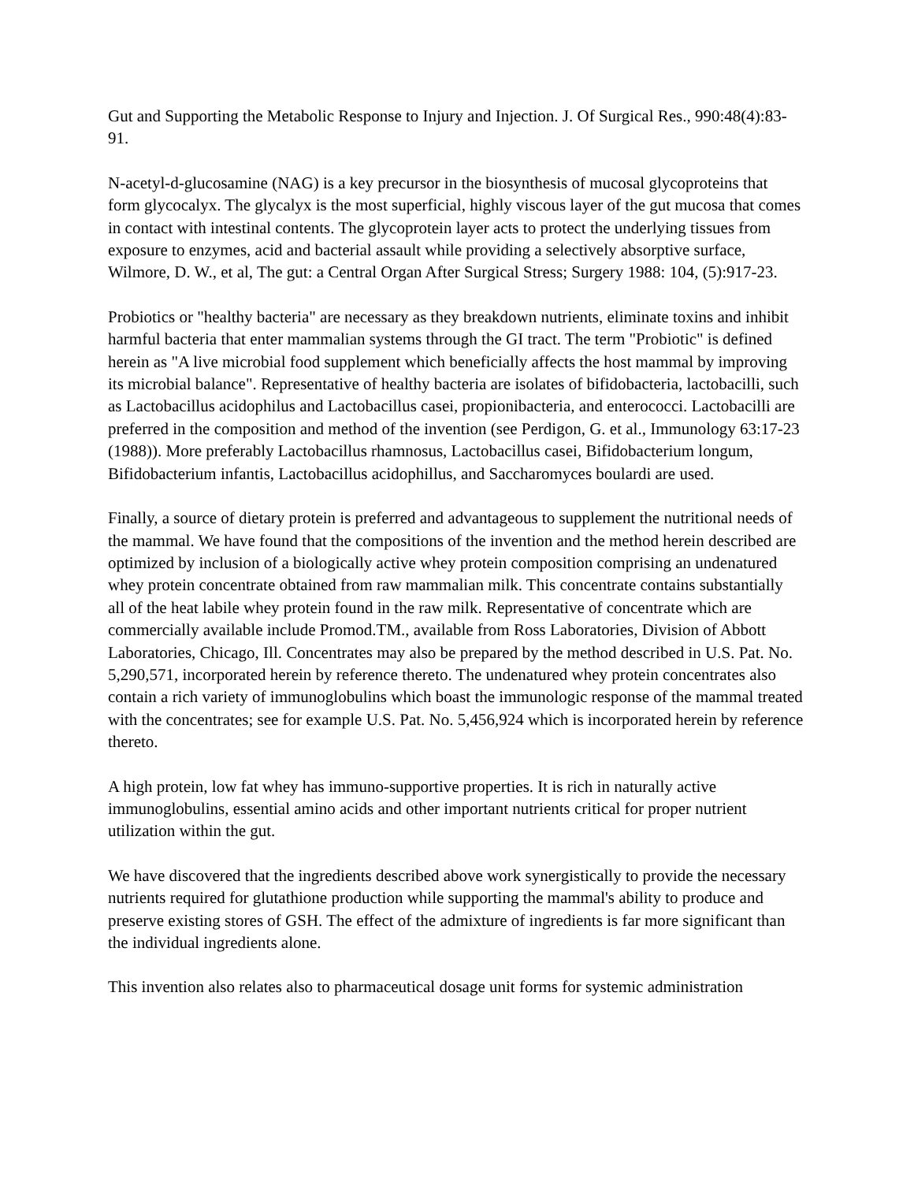Gut and Supporting the Metabolic Response to Injury and Injection. J. Of Surgical Res., 990:48(4):83-91.
N-acetyl-d-glucosamine (NAG) is a key precursor in the biosynthesis of mucosal glycoproteins that form glycocalyx. The glycalyx is the most superficial, highly viscous layer of the gut mucosa that comes in contact with intestinal contents. The glycoprotein layer acts to protect the underlying tissues from exposure to enzymes, acid and bacterial assault while providing a selectively absorptive surface, Wilmore, D. W., et al, The gut: a Central Organ After Surgical Stress; Surgery 1988: 104, (5):917-23.
Probiotics or "healthy bacteria" are necessary as they breakdown nutrients, eliminate toxins and inhibit harmful bacteria that enter mammalian systems through the GI tract. The term "Probiotic" is defined herein as "A live microbial food supplement which beneficially affects the host mammal by improving its microbial balance". Representative of healthy bacteria are isolates of bifidobacteria, lactobacilli, such as Lactobacillus acidophilus and Lactobacillus casei, propionibacteria, and enterococci. Lactobacilli are preferred in the composition and method of the invention (see Perdigon, G. et al., Immunology 63:17-23 (1988)). More preferably Lactobacillus rhamnosus, Lactobacillus casei, Bifidobacterium longum, Bifidobacterium infantis, Lactobacillus acidophillus, and Saccharomyces boulardi are used.
Finally, a source of dietary protein is preferred and advantageous to supplement the nutritional needs of the mammal. We have found that the compositions of the invention and the method herein described are optimized by inclusion of a biologically active whey protein composition comprising an undenatured whey protein concentrate obtained from raw mammalian milk. This concentrate contains substantially all of the heat labile whey protein found in the raw milk. Representative of concentrate which are commercially available include Promod.TM., available from Ross Laboratories, Division of Abbott Laboratories, Chicago, Ill. Concentrates may also be prepared by the method described in U.S. Pat. No. 5,290,571, incorporated herein by reference thereto. The undenatured whey protein concentrates also contain a rich variety of immunoglobulins which boast the immunologic response of the mammal treated with the concentrates; see for example U.S. Pat. No. 5,456,924 which is incorporated herein by reference thereto.
A high protein, low fat whey has immuno-supportive properties. It is rich in naturally active immunoglobulins, essential amino acids and other important nutrients critical for proper nutrient utilization within the gut.
We have discovered that the ingredients described above work synergistically to provide the necessary nutrients required for glutathione production while supporting the mammal's ability to produce and preserve existing stores of GSH. The effect of the admixture of ingredients is far more significant than the individual ingredients alone.
This invention also relates also to pharmaceutical dosage unit forms for systemic administration